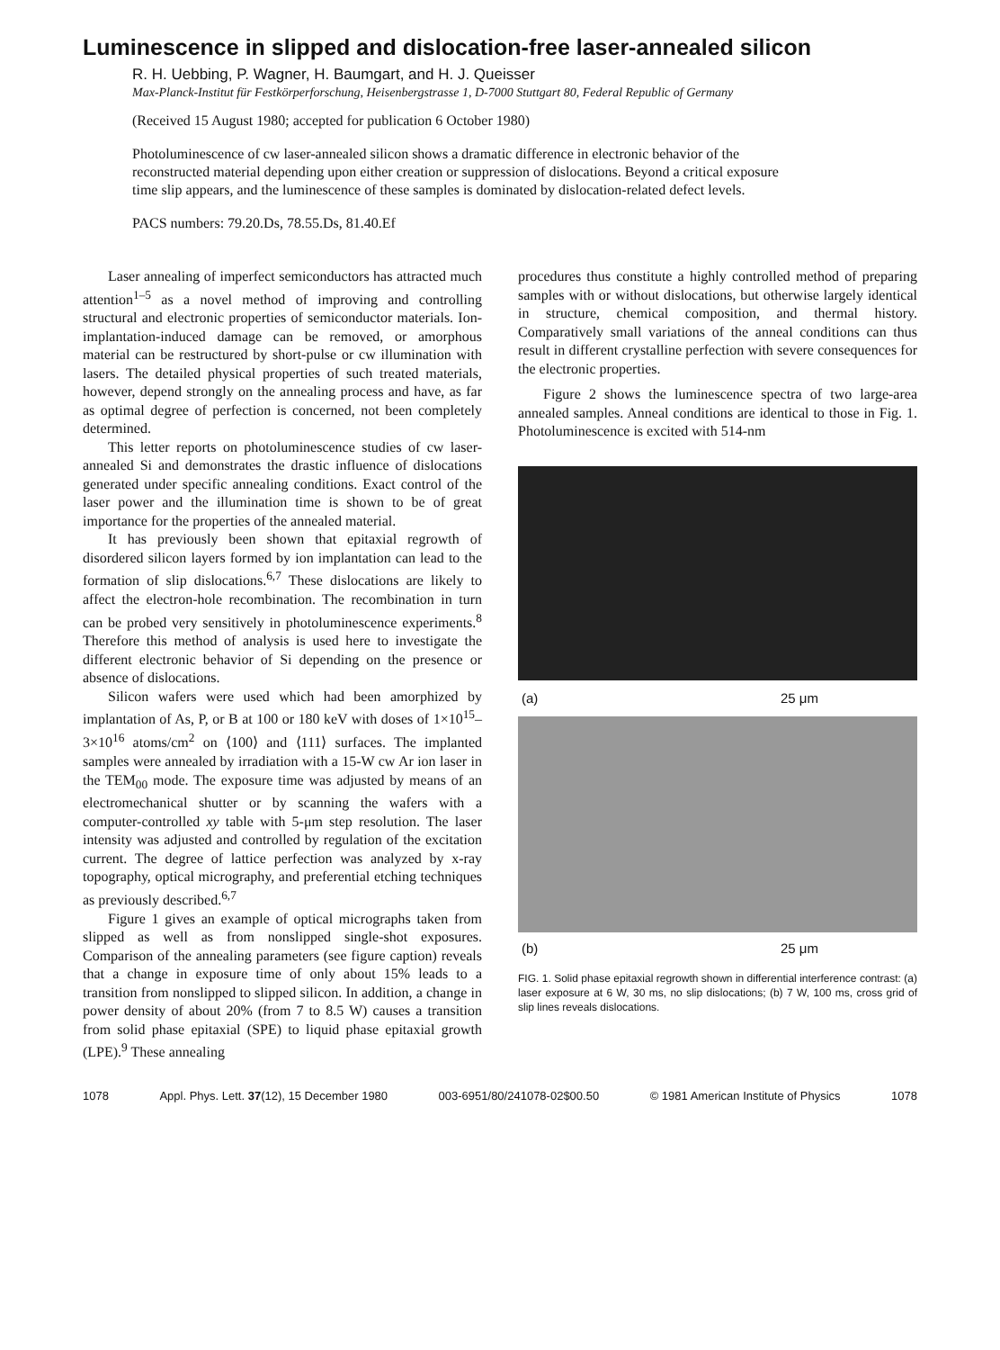Luminescence in slipped and dislocation-free laser-annealed silicon
R. H. Uebbing, P. Wagner, H. Baumgart, and H. J. Queisser
Max-Planck-Institut für Festkörperforschung, Heisenbergstrasse 1, D-7000 Stuttgart 80, Federal Republic of Germany
(Received 15 August 1980; accepted for publication 6 October 1980)
Photoluminescence of cw laser-annealed silicon shows a dramatic difference in electronic behavior of the reconstructed material depending upon either creation or suppression of dislocations. Beyond a critical exposure time slip appears, and the luminescence of these samples is dominated by dislocation-related defect levels.
PACS numbers: 79.20.Ds, 78.55.Ds, 81.40.Ef
Laser annealing of imperfect semiconductors has attracted much attention<sup>1–5</sup> as a novel method of improving and controlling structural and electronic properties of semiconductor materials. Ion-implantation-induced damage can be removed, or amorphous material can be restructured by short-pulse or cw illumination with lasers. The detailed physical properties of such treated materials, however, depend strongly on the annealing process and have, as far as optimal degree of perfection is concerned, not been completely determined.
This letter reports on photoluminescence studies of cw laser-annealed Si and demonstrates the drastic influence of dislocations generated under specific annealing conditions. Exact control of the laser power and the illumination time is shown to be of great importance for the properties of the annealed material.
It has previously been shown that epitaxial regrowth of disordered silicon layers formed by ion implantation can lead to the formation of slip dislocations.<sup>6,7</sup> These dislocations are likely to affect the electron-hole recombination. The recombination in turn can be probed very sensitively in photoluminescence experiments.<sup>8</sup> Therefore this method of analysis is used here to investigate the different electronic behavior of Si depending on the presence or absence of dislocations.
Silicon wafers were used which had been amorphized by implantation of As, P, or B at 100 or 180 keV with doses of 1×10<sup>15</sup>–3×10<sup>16</sup> atoms/cm<sup>2</sup> on ⟨100⟩ and ⟨111⟩ surfaces. The implanted samples were annealed by irradiation with a 15-W cw Ar ion laser in the TEM<sub>00</sub> mode. The exposure time was adjusted by means of an electromechanical shutter or by scanning the wafers with a computer-controlled xy table with 5-μm step resolution. The laser intensity was adjusted and controlled by regulation of the excitation current. The degree of lattice perfection was analyzed by x-ray topography, optical micrography, and preferential etching techniques as previously described.<sup>6,7</sup>
Figure 1 gives an example of optical micrographs taken from slipped as well as from nonslipped single-shot exposures. Comparison of the annealing parameters (see figure caption) reveals that a change in exposure time of only about 15% leads to a transition from nonslipped to slipped silicon. In addition, a change in power density of about 20% (from 7 to 8.5 W) causes a transition from solid phase epitaxial (SPE) to liquid phase epitaxial growth (LPE).<sup>9</sup> These annealing
procedures thus constitute a highly controlled method of preparing samples with or without dislocations, but otherwise largely identical in structure, chemical composition, and thermal history. Comparatively small variations of the anneal conditions can thus result in different crystalline perfection with severe consequences for the electronic properties.
Figure 2 shows the luminescence spectra of two large-area annealed samples. Anneal conditions are identical to those in Fig. 1. Photoluminescence is excited with 514-nm
(a) 25 μm
(b) 25 μm
FIG. 1. Solid phase epitaxial regrowth shown in differential interference contrast: (a) laser exposure at 6 W, 30 ms, no slip dislocations; (b) 7 W, 100 ms, cross grid of slip lines reveals dislocations.
1078 Appl. Phys. Lett. 37(12), 15 December 1980 003-6951/80/241078-02$00.50 © 1981 American Institute of Physics 1078